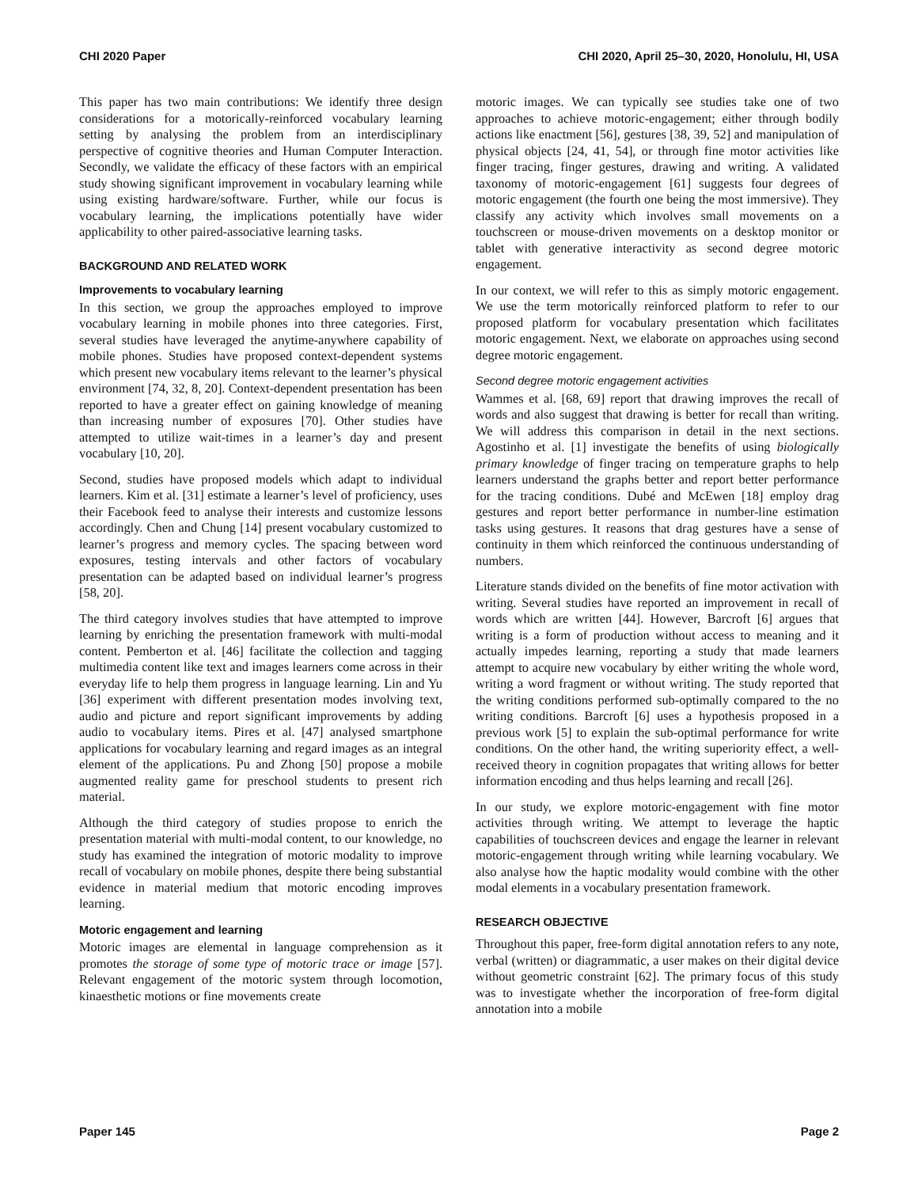CHI 2020 Paper CHI 2020, April 25–30, 2020, Honolulu, HI, USA
This paper has two main contributions: We identify three design considerations for a motorically-reinforced vocabulary learning setting by analysing the problem from an interdisciplinary perspective of cognitive theories and Human Computer Interaction. Secondly, we validate the efficacy of these factors with an empirical study showing significant improvement in vocabulary learning while using existing hardware/software. Further, while our focus is vocabulary learning, the implications potentially have wider applicability to other paired-associative learning tasks.
BACKGROUND AND RELATED WORK
Improvements to vocabulary learning
In this section, we group the approaches employed to improve vocabulary learning in mobile phones into three categories. First, several studies have leveraged the anytime-anywhere capability of mobile phones. Studies have proposed context-dependent systems which present new vocabulary items relevant to the learner’s physical environment [74, 32, 8, 20]. Context-dependent presentation has been reported to have a greater effect on gaining knowledge of meaning than increasing number of exposures [70]. Other studies have attempted to utilize wait-times in a learner’s day and present vocabulary [10, 20].
Second, studies have proposed models which adapt to individual learners. Kim et al. [31] estimate a learner’s level of proficiency, uses their Facebook feed to analyse their interests and customize lessons accordingly. Chen and Chung [14] present vocabulary customized to learner’s progress and memory cycles. The spacing between word exposures, testing intervals and other factors of vocabulary presentation can be adapted based on individual learner’s progress [58, 20].
The third category involves studies that have attempted to improve learning by enriching the presentation framework with multi-modal content. Pemberton et al. [46] facilitate the collection and tagging multimedia content like text and images learners come across in their everyday life to help them progress in language learning. Lin and Yu [36] experiment with different presentation modes involving text, audio and picture and report significant improvements by adding audio to vocabulary items. Pires et al. [47] analysed smartphone applications for vocabulary learning and regard images as an integral element of the applications. Pu and Zhong [50] propose a mobile augmented reality game for preschool students to present rich material.
Although the third category of studies propose to enrich the presentation material with multi-modal content, to our knowledge, no study has examined the integration of motoric modality to improve recall of vocabulary on mobile phones, despite there being substantial evidence in material medium that motoric encoding improves learning.
Motoric engagement and learning
Motoric images are elemental in language comprehension as it promotes the storage of some type of motoric trace or image [57]. Relevant engagement of the motoric system through locomotion, kinaesthetic motions or fine movements create
motoric images. We can typically see studies take one of two approaches to achieve motoric-engagement; either through bodily actions like enactment [56], gestures [38, 39, 52] and manipulation of physical objects [24, 41, 54], or through fine motor activities like finger tracing, finger gestures, drawing and writing. A validated taxonomy of motoric-engagement [61] suggests four degrees of motoric engagement (the fourth one being the most immersive). They classify any activity which involves small movements on a touchscreen or mouse-driven movements on a desktop monitor or tablet with generative interactivity as second degree motoric engagement.
In our context, we will refer to this as simply motoric engagement. We use the term motorically reinforced platform to refer to our proposed platform for vocabulary presentation which facilitates motoric engagement. Next, we elaborate on approaches using second degree motoric engagement.
Second degree motoric engagement activities
Wammes et al. [68, 69] report that drawing improves the recall of words and also suggest that drawing is better for recall than writing. We will address this comparison in detail in the next sections. Agostinho et al. [1] investigate the benefits of using biologically primary knowledge of finger tracing on temperature graphs to help learners understand the graphs better and report better performance for the tracing conditions. Dubé and McEwen [18] employ drag gestures and report better performance in number-line estimation tasks using gestures. It reasons that drag gestures have a sense of continuity in them which reinforced the continuous understanding of numbers.
Literature stands divided on the benefits of fine motor activation with writing. Several studies have reported an improvement in recall of words which are written [44]. However, Barcroft [6] argues that writing is a form of production without access to meaning and it actually impedes learning, reporting a study that made learners attempt to acquire new vocabulary by either writing the whole word, writing a word fragment or without writing. The study reported that the writing conditions performed sub-optimally compared to the no writing conditions. Barcroft [6] uses a hypothesis proposed in a previous work [5] to explain the sub-optimal performance for write conditions. On the other hand, the writing superiority effect, a well-received theory in cognition propagates that writing allows for better information encoding and thus helps learning and recall [26].
In our study, we explore motoric-engagement with fine motor activities through writing. We attempt to leverage the haptic capabilities of touchscreen devices and engage the learner in relevant motoric-engagement through writing while learning vocabulary. We also analyse how the haptic modality would combine with the other modal elements in a vocabulary presentation framework.
RESEARCH OBJECTIVE
Throughout this paper, free-form digital annotation refers to any note, verbal (written) or diagrammatic, a user makes on their digital device without geometric constraint [62]. The primary focus of this study was to investigate whether the incorporation of free-form digital annotation into a mobile
Paper 145 Page 2